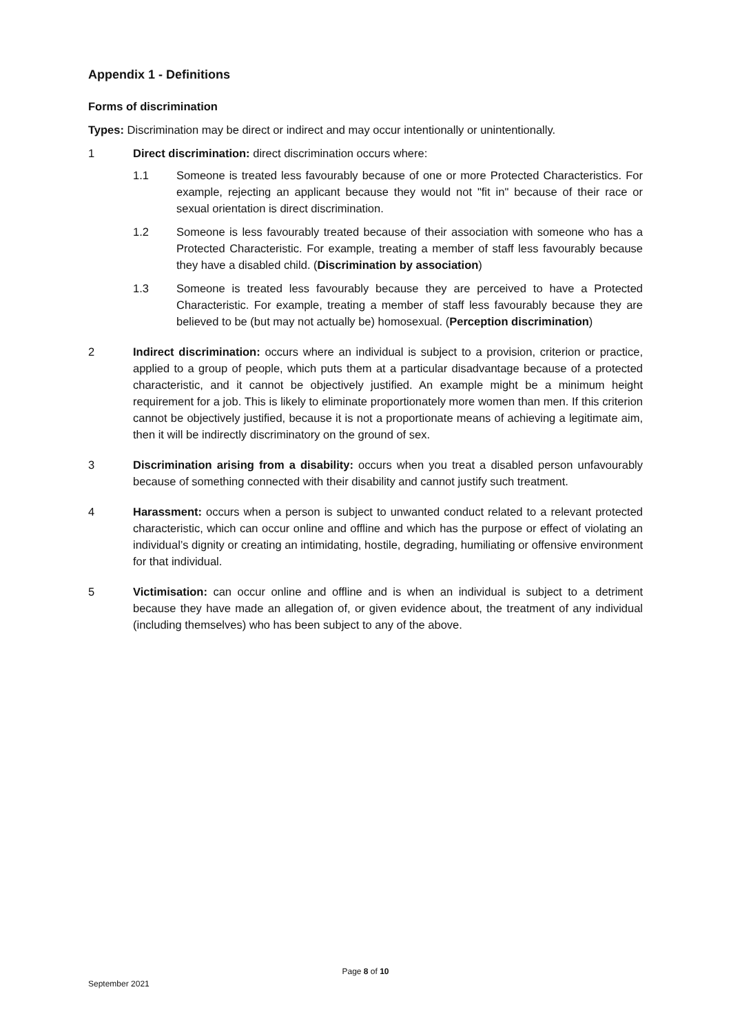Appendix 1 - Definitions
Forms of discrimination
Types: Discrimination may be direct or indirect and may occur intentionally or unintentionally.
1 Direct discrimination: direct discrimination occurs where:
1.1 Someone is treated less favourably because of one or more Protected Characteristics. For example, rejecting an applicant because they would not "fit in" because of their race or sexual orientation is direct discrimination.
1.2 Someone is less favourably treated because of their association with someone who has a Protected Characteristic. For example, treating a member of staff less favourably because they have a disabled child. (Discrimination by association)
1.3 Someone is treated less favourably because they are perceived to have a Protected Characteristic. For example, treating a member of staff less favourably because they are believed to be (but may not actually be) homosexual. (Perception discrimination)
2 Indirect discrimination: occurs where an individual is subject to a provision, criterion or practice, applied to a group of people, which puts them at a particular disadvantage because of a protected characteristic, and it cannot be objectively justified. An example might be a minimum height requirement for a job. This is likely to eliminate proportionately more women than men. If this criterion cannot be objectively justified, because it is not a proportionate means of achieving a legitimate aim, then it will be indirectly discriminatory on the ground of sex.
3 Discrimination arising from a disability: occurs when you treat a disabled person unfavourably because of something connected with their disability and cannot justify such treatment.
4 Harassment: occurs when a person is subject to unwanted conduct related to a relevant protected characteristic, which can occur online and offline and which has the purpose or effect of violating an individual’s dignity or creating an intimidating, hostile, degrading, humiliating or offensive environment for that individual.
5 Victimisation: can occur online and offline and is when an individual is subject to a detriment because they have made an allegation of, or given evidence about, the treatment of any individual (including themselves) who has been subject to any of the above.
Page 8 of 10
September 2021